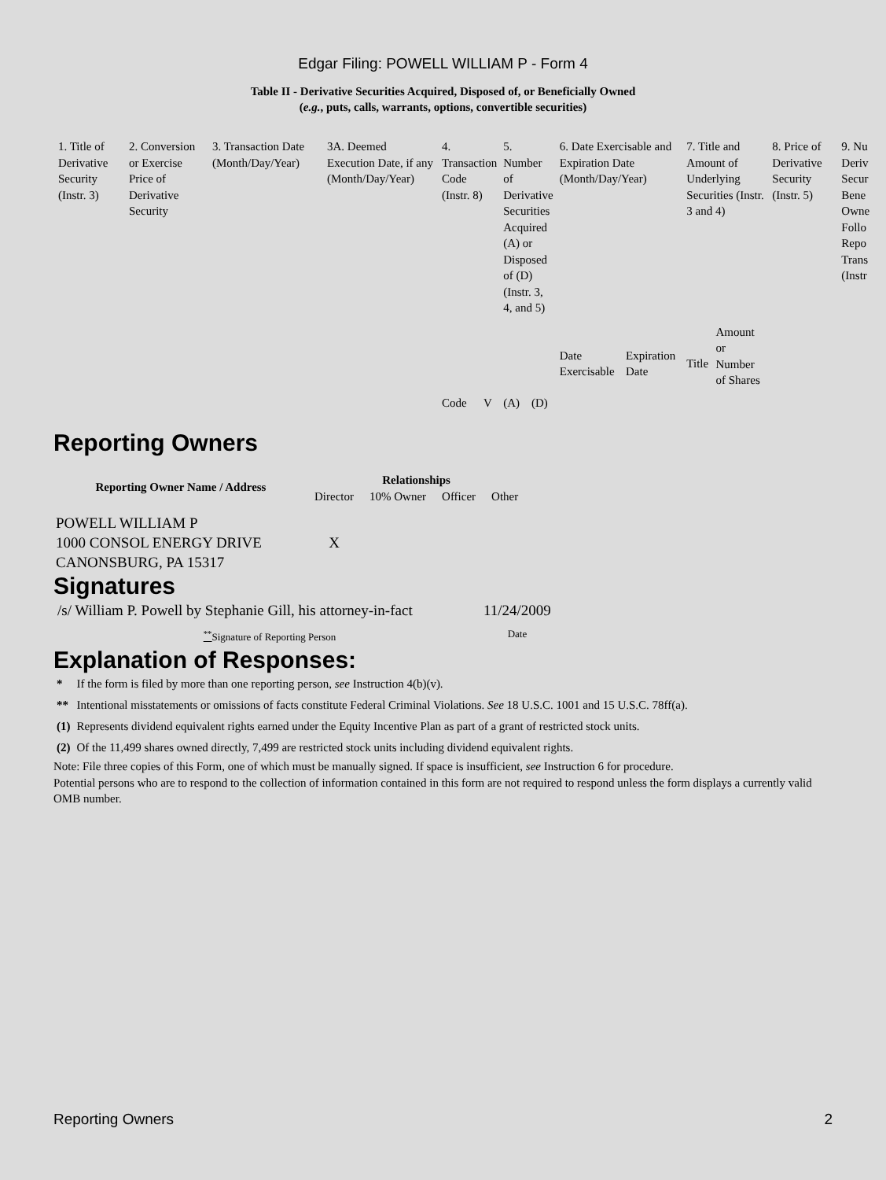Edgar Filing: POWELL WILLIAM P - Form 4
Table II - Derivative Securities Acquired, Disposed of, or Beneficially Owned
(e.g., puts, calls, warrants, options, convertible securities)
| 1. Title of Derivative Security (Instr. 3) | 2. Conversion or Exercise Price of Derivative Security | 3. Transaction Date (Month/Day/Year) | 3A. Deemed Execution Date, if any (Month/Day/Year) | 4. Transaction Code (Instr. 8) | | 5. Number of Derivative Securities Acquired (A) or Disposed of (D) (Instr. 3, 4, and 5) | | 6. Date Exercisable and Expiration Date (Month/Day/Year) | | 7. Title and Amount of Underlying Securities (Instr. 3 and 4) | | 8. Price of Derivative Security (Instr. 5) | 9. Nu Deriv Secur Bene Owne Follo Repo Trans (Instr |
| | | | | Code | V | (A) | (D) | Date Exercisable | Expiration Date | Title | Amount or Number of Shares | | |
Reporting Owners
| Reporting Owner Name / Address | Relationships | | | |
| --- | --- | --- | --- | --- |
| | Director | 10% Owner | Officer | Other |
| POWELL WILLIAM P 1000 CONSOL ENERGY DRIVE CANONSBURG, PA 15317 | X | | | |
Signatures
| /s/ William P. Powell by Stephanie Gill, his attorney-in-fact | 11/24/2009 |
| <sup>**</sup> Signature of Reporting Person | Date |
Explanation of Responses:
| * | If the form is filed by more than one reporting person, see Instruction 4(b)(v). |
| ** | Intentional misstatements or omissions of facts constitute Federal Criminal Violations. See 18 U.S.C. 1001 and 15 U.S.C. 78ff(a). |
| (1) | Represents dividend equivalent rights earned under the Equity Incentive Plan as part of a grant of restricted stock units. |
| (2) | Of the 11,499 shares owned directly, 7,499 are restricted stock units including dividend equivalent rights. |
Note: File three copies of this Form, one of which must be manually signed. If space is insufficient, see Instruction 6 for procedure.
Potential persons who are to respond to the collection of information contained in this form are not required to respond unless the form displays a currently valid OMB number.
Reporting Owners 2